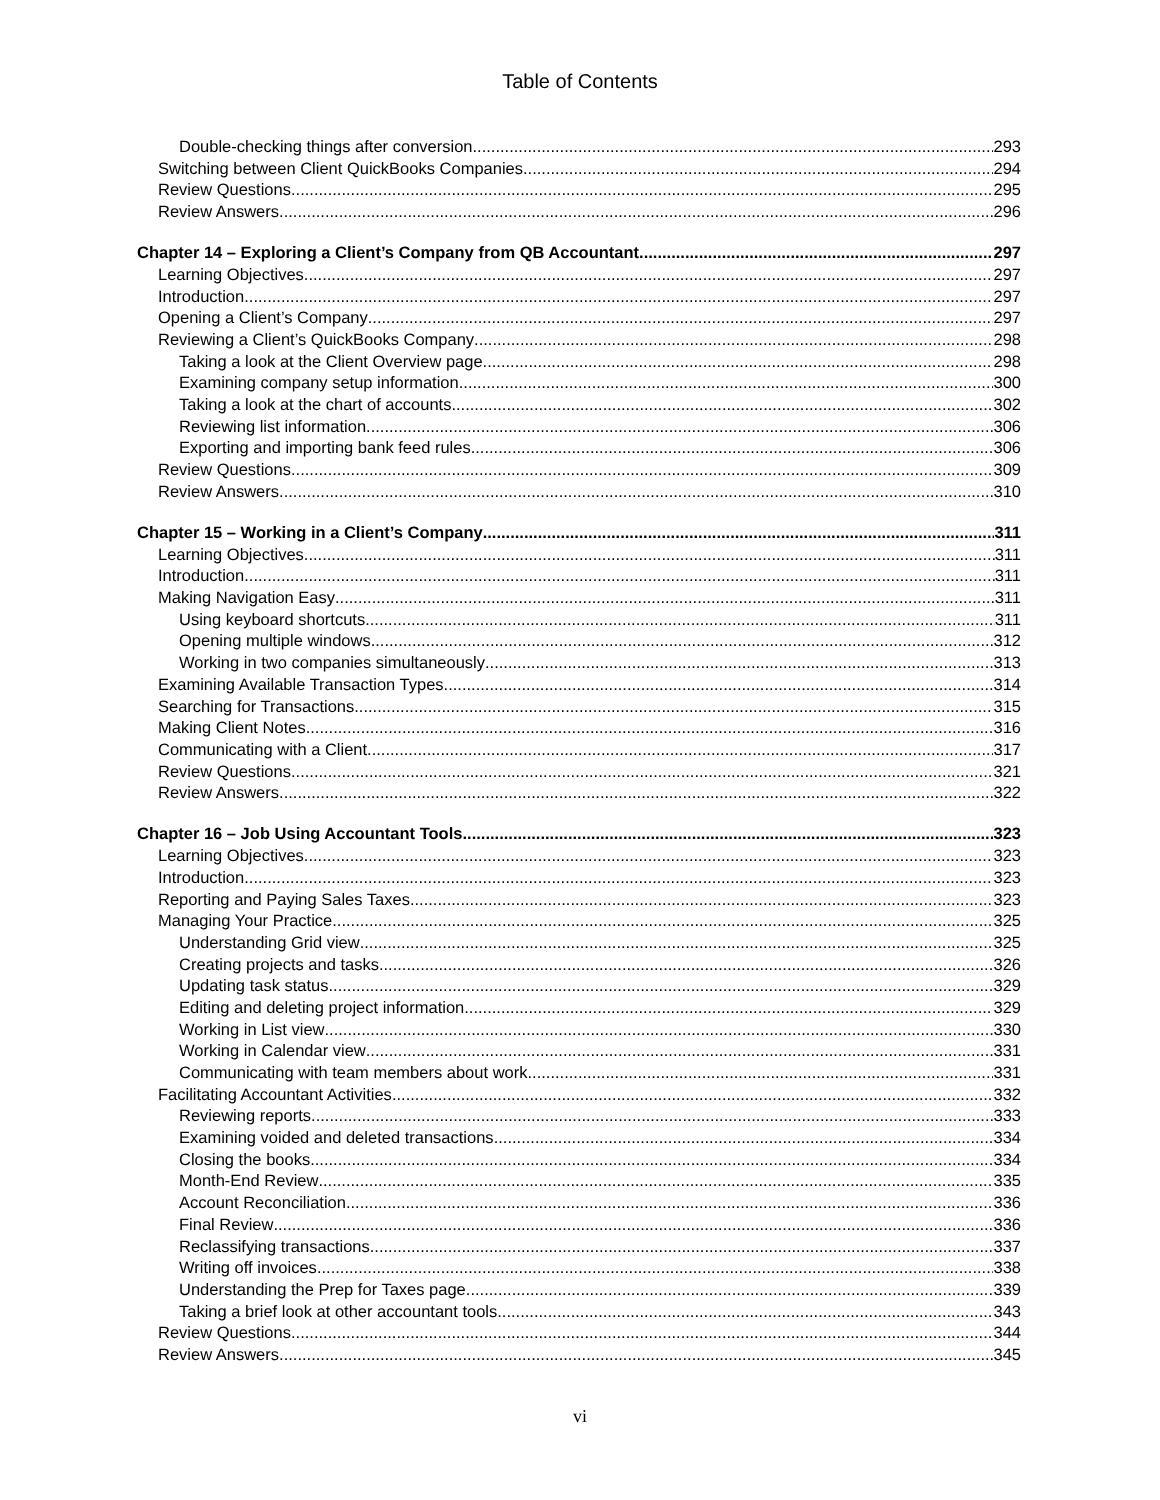Table of Contents
Double-checking things after conversion 293
Switching between Client QuickBooks Companies 294
Review Questions 295
Review Answers 296
Chapter 14 – Exploring a Client’s Company from QB Accountant 297
Learning Objectives 297
Introduction 297
Opening a Client’s Company 297
Reviewing a Client’s QuickBooks Company 298
Taking a look at the Client Overview page 298
Examining company setup information 300
Taking a look at the chart of accounts 302
Reviewing list information 306
Exporting and importing bank feed rules 306
Review Questions 309
Review Answers 310
Chapter 15 – Working in a Client’s Company 311
Learning Objectives 311
Introduction 311
Making Navigation Easy 311
Using keyboard shortcuts 311
Opening multiple windows 312
Working in two companies simultaneously 313
Examining Available Transaction Types 314
Searching for Transactions 315
Making Client Notes 316
Communicating with a Client 317
Review Questions 321
Review Answers 322
Chapter 16 – Job Using Accountant Tools 323
Learning Objectives 323
Introduction 323
Reporting and Paying Sales Taxes 323
Managing Your Practice 325
Understanding Grid view 325
Creating projects and tasks 326
Updating task status 329
Editing and deleting project information 329
Working in List view 330
Working in Calendar view 331
Communicating with team members about work 331
Facilitating Accountant Activities 332
Reviewing reports 333
Examining voided and deleted transactions 334
Closing the books 334
Month-End Review 335
Account Reconciliation 336
Final Review 336
Reclassifying transactions 337
Writing off invoices 338
Understanding the Prep for Taxes page 339
Taking a brief look at other accountant tools 343
Review Questions 344
Review Answers 345
vi